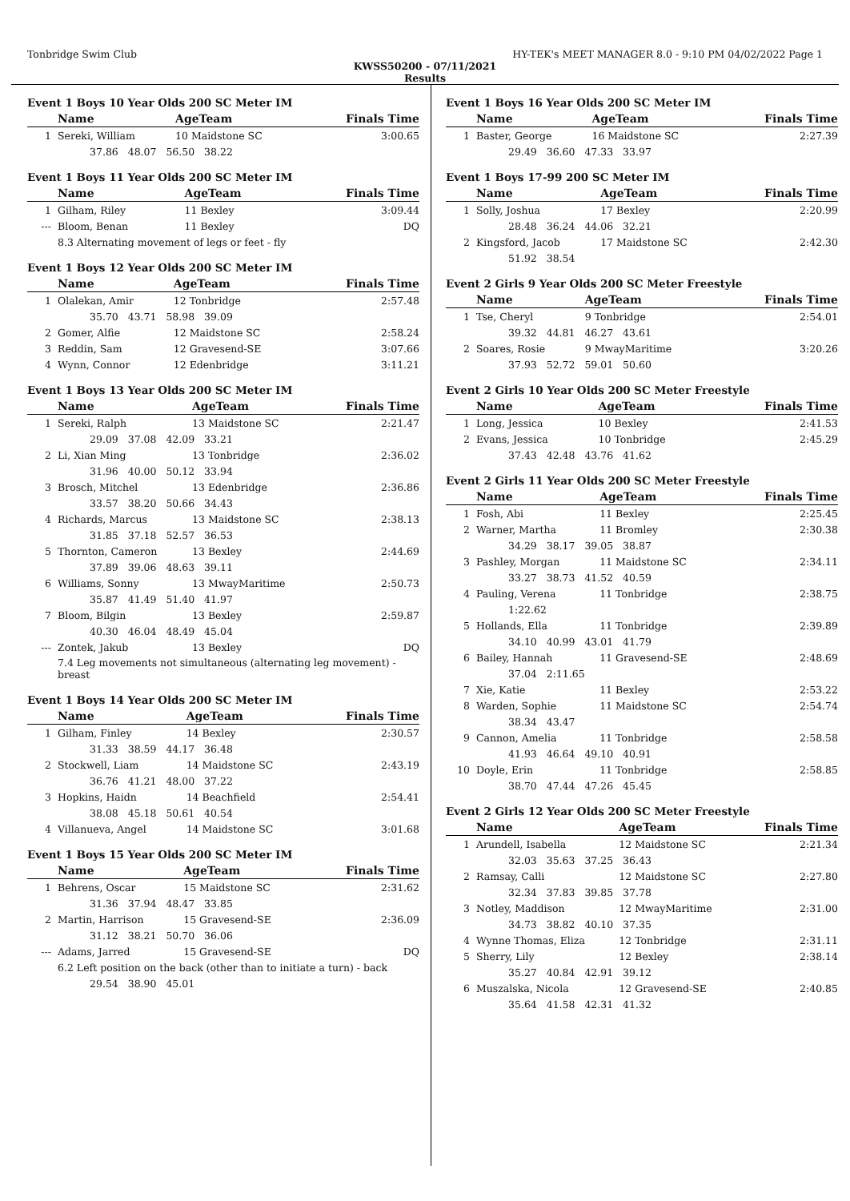Tonbridge Swim Club HY-TEK's MEET MANAGER 8.0 - 9:10 PM 04/02/2022 Page 1
KWSS50200 - 07/11/2021
Results
Event 1 Boys 10 Year Olds 200 SC Meter IM
| | Name | AgeTeam | Finals Time |
| --- | --- | --- | --- |
| 1 | Sereki, William | 10 Maidstone SC | 3:00.65 |
| | 37.86 48.07 56.50 38.22 | | |
Event 1 Boys 11 Year Olds 200 SC Meter IM
| | Name | AgeTeam | Finals Time |
| --- | --- | --- | --- |
| 1 | Gilham, Riley | 11 Bexley | 3:09.44 |
| --- | Bloom, Benan | 11 Bexley | DQ |
| | 8.3 Alternating movement of legs or feet - fly | | |
Event 1 Boys 12 Year Olds 200 SC Meter IM
| | Name | AgeTeam | Finals Time |
| --- | --- | --- | --- |
| 1 | Olalekan, Amir | 12 Tonbridge | 2:57.48 |
| | 35.70 43.71 58.98 39.09 | | |
| 2 | Gomer, Alfie | 12 Maidstone SC | 2:58.24 |
| 3 | Reddin, Sam | 12 Gravesend-SE | 3:07.66 |
| 4 | Wynn, Connor | 12 Edenbridge | 3:11.21 |
Event 1 Boys 13 Year Olds 200 SC Meter IM
| | Name | AgeTeam | Finals Time |
| --- | --- | --- | --- |
| 1 | Sereki, Ralph | 13 Maidstone SC | 2:21.47 |
| | 29.09 37.08 42.09 33.21 | | |
| 2 | Li, Xian Ming | 13 Tonbridge | 2:36.02 |
| | 31.96 40.00 50.12 33.94 | | |
| 3 | Brosch, Mitchel | 13 Edenbridge | 2:36.86 |
| | 33.57 38.20 50.66 34.43 | | |
| 4 | Richards, Marcus | 13 Maidstone SC | 2:38.13 |
| | 31.85 37.18 52.57 36.53 | | |
| 5 | Thornton, Cameron | 13 Bexley | 2:44.69 |
| | 37.89 39.06 48.63 39.11 | | |
| 6 | Williams, Sonny | 13 MwayMaritime | 2:50.73 |
| | 35.87 41.49 51.40 41.97 | | |
| 7 | Bloom, Bilgin | 13 Bexley | 2:59.87 |
| | 40.30 46.04 48.49 45.04 | | |
| --- | Zontek, Jakub | 13 Bexley | DQ |
| | 7.4 Leg movements not simultaneous (alternating leg movement) - breast | | |
Event 1 Boys 14 Year Olds 200 SC Meter IM
| | Name | AgeTeam | Finals Time |
| --- | --- | --- | --- |
| 1 | Gilham, Finley | 14 Bexley | 2:30.57 |
| | 31.33 38.59 44.17 36.48 | | |
| 2 | Stockwell, Liam | 14 Maidstone SC | 2:43.19 |
| | 36.76 41.21 48.00 37.22 | | |
| 3 | Hopkins, Haidn | 14 Beachfield | 2:54.41 |
| | 38.08 45.18 50.61 40.54 | | |
| 4 | Villanueva, Angel | 14 Maidstone SC | 3:01.68 |
Event 1 Boys 15 Year Olds 200 SC Meter IM
| | Name | AgeTeam | Finals Time |
| --- | --- | --- | --- |
| 1 | Behrens, Oscar | 15 Maidstone SC | 2:31.62 |
| | 31.36 37.94 48.47 33.85 | | |
| 2 | Martin, Harrison | 15 Gravesend-SE | 2:36.09 |
| | 31.12 38.21 50.70 36.06 | | |
| --- | Adams, Jarred | 15 Gravesend-SE | DQ |
| | 6.2 Left position on the back (other than to initiate a turn) - back | | |
| | 29.54 38.90 45.01 | | |
Event 1 Boys 16 Year Olds 200 SC Meter IM
| | Name | AgeTeam | Finals Time |
| --- | --- | --- | --- |
| 1 | Baster, George | 16 Maidstone SC | 2:27.39 |
| | 29.49 36.60 47.33 33.97 | | |
Event 1 Boys 17-99 200 SC Meter IM
| | Name | AgeTeam | Finals Time |
| --- | --- | --- | --- |
| 1 | Solly, Joshua | 17 Bexley | 2:20.99 |
| | 28.48 36.24 44.06 32.21 | | |
| 2 | Kingsford, Jacob | 17 Maidstone SC | 2:42.30 |
| | 51.92 38.54 | | |
Event 2 Girls 9 Year Olds 200 SC Meter Freestyle
| | Name | AgeTeam | Finals Time |
| --- | --- | --- | --- |
| 1 | Tse, Cheryl | 9 Tonbridge | 2:54.01 |
| | 39.32 44.81 46.27 43.61 | | |
| 2 | Soares, Rosie | 9 MwayMaritime | 3:20.26 |
| | 37.93 52.72 59.01 50.60 | | |
Event 2 Girls 10 Year Olds 200 SC Meter Freestyle
| | Name | AgeTeam | Finals Time |
| --- | --- | --- | --- |
| 1 | Long, Jessica | 10 Bexley | 2:41.53 |
| 2 | Evans, Jessica | 10 Tonbridge | 2:45.29 |
| | 37.43 42.48 43.76 41.62 | | |
Event 2 Girls 11 Year Olds 200 SC Meter Freestyle
| | Name | AgeTeam | Finals Time |
| --- | --- | --- | --- |
| 1 | Fosh, Abi | 11 Bexley | 2:25.45 |
| 2 | Warner, Martha | 11 Bromley | 2:30.38 |
| | 34.29 38.17 39.05 38.87 | | |
| 3 | Pashley, Morgan | 11 Maidstone SC | 2:34.11 |
| | 33.27 38.73 41.52 40.59 | | |
| 4 | Pauling, Verena | 11 Tonbridge | 2:38.75 |
| | 1:22.62 | | |
| 5 | Hollands, Ella | 11 Tonbridge | 2:39.89 |
| | 34.10 40.99 43.01 41.79 | | |
| 6 | Bailey, Hannah | 11 Gravesend-SE | 2:48.69 |
| | 37.04 2:11.65 | | |
| 7 | Xie, Katie | 11 Bexley | 2:53.22 |
| 8 | Warden, Sophie | 11 Maidstone SC | 2:54.74 |
| | 38.34 43.47 | | |
| 9 | Cannon, Amelia | 11 Tonbridge | 2:58.58 |
| | 41.93 46.64 49.10 40.91 | | |
| 10 | Doyle, Erin | 11 Tonbridge | 2:58.85 |
| | 38.70 47.44 47.26 45.45 | | |
Event 2 Girls 12 Year Olds 200 SC Meter Freestyle
| | Name | AgeTeam | Finals Time |
| --- | --- | --- | --- |
| 1 | Arundell, Isabella | 12 Maidstone SC | 2:21.34 |
| | 32.03 35.63 37.25 36.43 | | |
| 2 | Ramsay, Calli | 12 Maidstone SC | 2:27.80 |
| | 32.34 37.83 39.85 37.78 | | |
| 3 | Notley, Maddison | 12 MwayMaritime | 2:31.00 |
| | 34.73 38.82 40.10 37.35 | | |
| 4 | Wynne Thomas, Eliza | 12 Tonbridge | 2:31.11 |
| 5 | Sherry, Lily | 12 Bexley | 2:38.14 |
| | 35.27 40.84 42.91 39.12 | | |
| 6 | Muszalska, Nicola | 12 Gravesend-SE | 2:40.85 |
| | 35.64 41.58 42.31 41.32 | | |